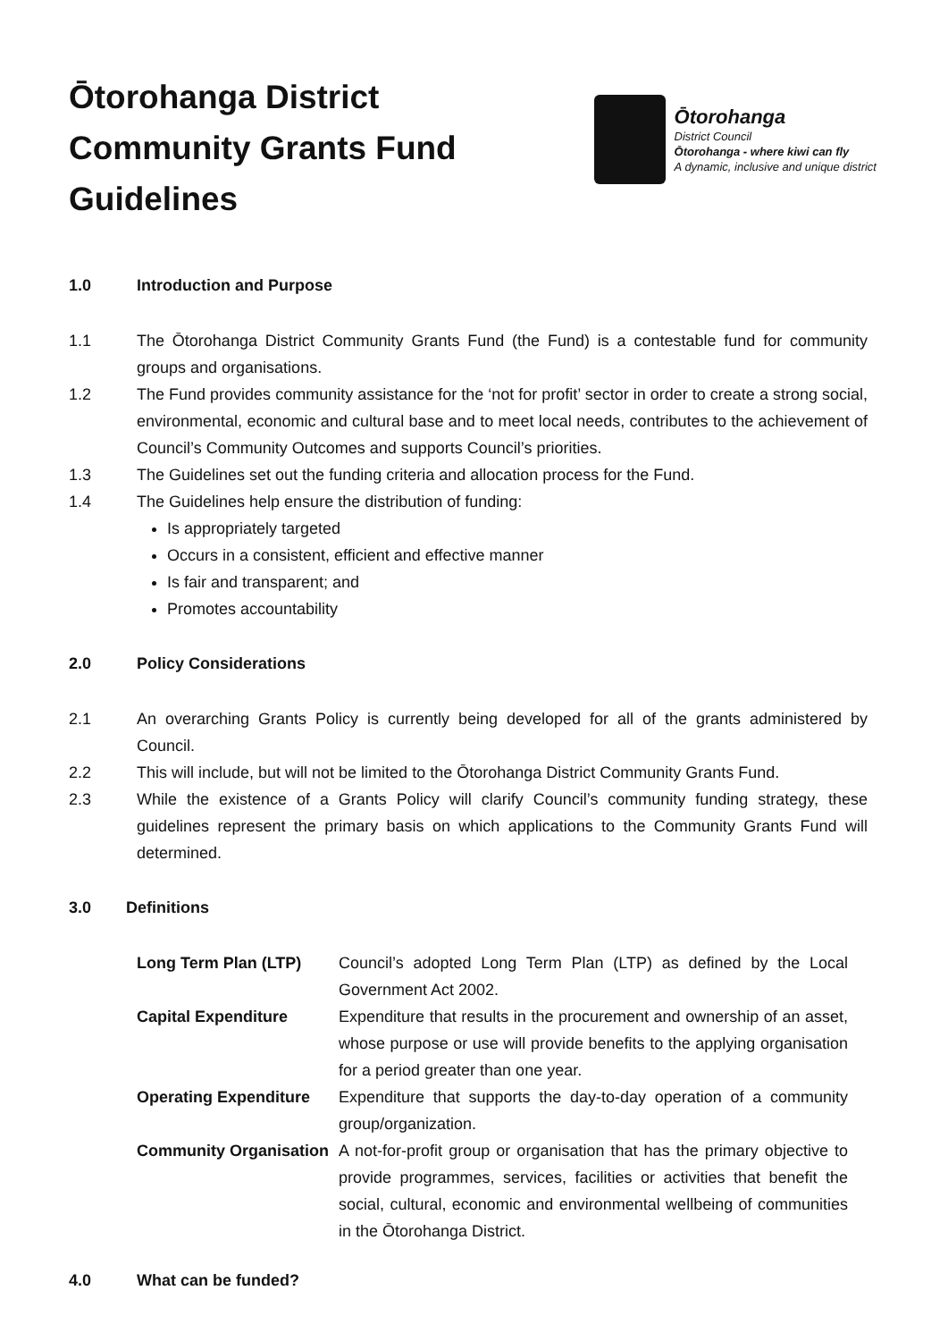Ōtorohanga District
Community Grants Fund
Guidelines
Ōtorohanga
District Council
Ōtorohanga - where kiwi can fly
A dynamic, inclusive and unique district
1.0 Introduction and Purpose
1.1 The Ōtorohanga District Community Grants Fund (the Fund) is a contestable fund for community groups and organisations.
1.2 The Fund provides community assistance for the ‘not for profit’ sector in order to create a strong social, environmental, economic and cultural base and to meet local needs, contributes to the achievement of Council’s Community Outcomes and supports Council’s priorities.
1.3 The Guidelines set out the funding criteria and allocation process for the Fund.
1.4 The Guidelines help ensure the distribution of funding:
Is appropriately targeted
Occurs in a consistent, efficient and effective manner
Is fair and transparent; and
Promotes accountability
2.0 Policy Considerations
2.1 An overarching Grants Policy is currently being developed for all of the grants administered by Council.
2.2 This will include, but will not be limited to the Ōtorohanga District Community Grants Fund.
2.3 While the existence of a Grants Policy will clarify Council’s community funding strategy, these guidelines represent the primary basis on which applications to the Community Grants Fund will determined.
3.0 Definitions
Long Term Plan (LTP)
Council’s adopted Long Term Plan (LTP) as defined by the Local Government Act 2002.
Capital Expenditure
Expenditure that results in the procurement and ownership of an asset, whose purpose or use will provide benefits to the applying organisation for a period greater than one year.
Operating Expenditure
Expenditure that supports the day-to-day operation of a community group/organization.
Community Organisation
A not-for-profit group or organisation that has the primary objective to provide programmes, services, facilities or activities that benefit the social, cultural, economic and environmental wellbeing of communities in the Ōtorohanga District.
4.0 What can be funded?